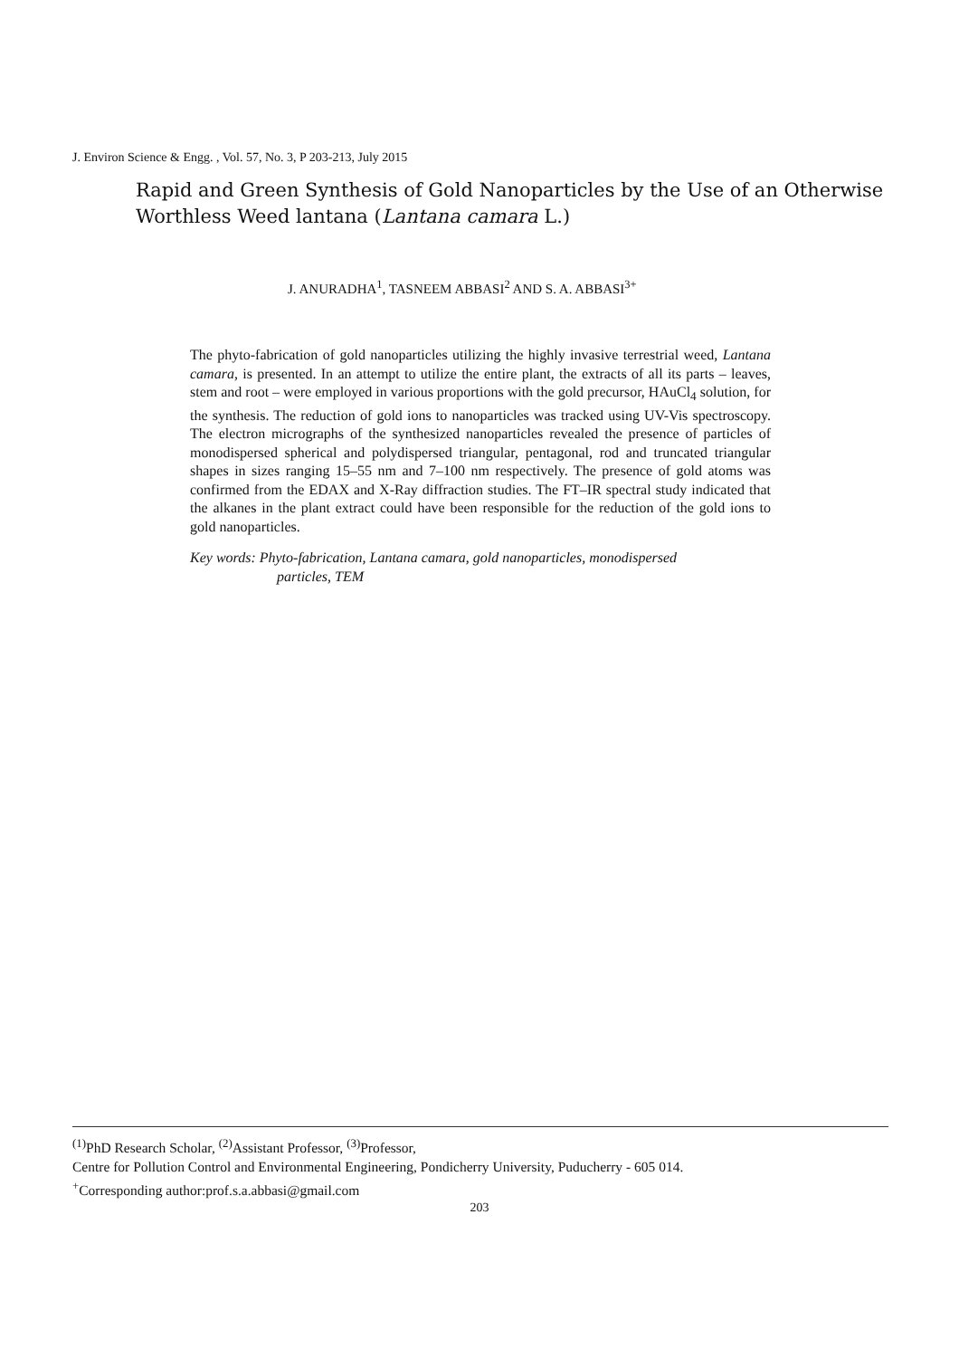J. Environ Science & Engg. , Vol. 57, No. 3, P 203-213, July 2015
Rapid and Green Synthesis of Gold Nanoparticles by the Use of an Otherwise Worthless Weed lantana (Lantana camara L.)
J. ANURADHA<sup>1</sup>, TASNEEM ABBASI<sup>2</sup> AND S. A. ABBASI<sup>3+</sup>
The phyto-fabrication of gold nanoparticles utilizing the highly invasive terrestrial weed, Lantana camara, is presented. In an attempt to utilize the entire plant, the extracts of all its parts – leaves, stem and root – were employed in various proportions with the gold precursor, HAuCl<sub>4</sub> solution, for the synthesis. The reduction of gold ions to nanoparticles was tracked using UV-Vis spectroscopy. The electron micrographs of the synthesized nanoparticles revealed the presence of particles of monodispersed spherical and polydispersed triangular, pentagonal, rod and truncated triangular shapes in sizes ranging 15–55 nm and 7–100 nm respectively. The presence of gold atoms was confirmed from the EDAX and X-Ray diffraction studies. The FT–IR spectral study indicated that the alkanes in the plant extract could have been responsible for the reduction of the gold ions to gold nanoparticles.
Key words: Phyto-fabrication, Lantana camara, gold nanoparticles, monodispersed
particles, TEM
<sup>(1)</sup> PhD Research Scholar, <sup>(2)</sup>Assistant Professor, <sup>(3)</sup>Professor,
Centre for Pollution Control and Environmental Engineering, Pondicherry University, Puducherry - 605 014.
<sup>+</sup>Corresponding author:prof.s.a.abbasi@gmail.com
203